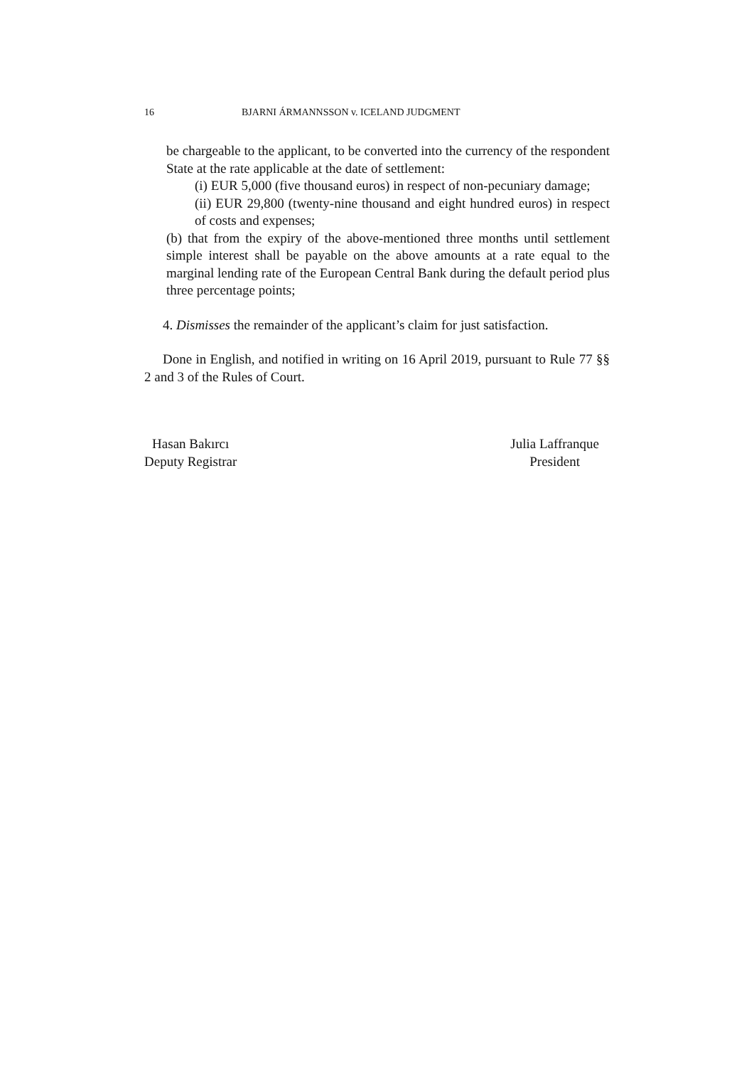16 BJARNI ÁRMANNSSON v. ICELAND JUDGMENT
be chargeable to the applicant, to be converted into the currency of the respondent State at the rate applicable at the date of settlement:
(i) EUR 5,000 (five thousand euros) in respect of non-pecuniary damage;
(ii) EUR 29,800 (twenty-nine thousand and eight hundred euros) in respect of costs and expenses;
(b) that from the expiry of the above-mentioned three months until settlement simple interest shall be payable on the above amounts at a rate equal to the marginal lending rate of the European Central Bank during the default period plus three percentage points;
4. Dismisses the remainder of the applicant’s claim for just satisfaction.
Done in English, and notified in writing on 16 April 2019, pursuant to Rule 77 §§ 2 and 3 of the Rules of Court.
Hasan Bakırcı
Deputy Registrar
Julia Laffranque
President